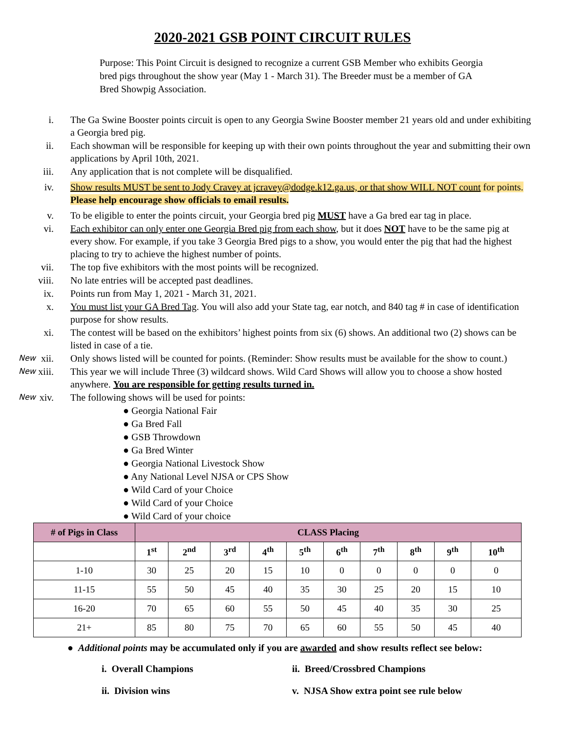2020-2021 GSB POINT CIRCUIT RULES
Purpose: This Point Circuit is designed to recognize a current GSB Member who exhibits Georgia bred pigs throughout the show year (May 1 - March 31). The Breeder must be a member of GA Bred Showpig Association.
i. The Ga Swine Booster points circuit is open to any Georgia Swine Booster member 21 years old and under exhibiting a Georgia bred pig.
ii. Each showman will be responsible for keeping up with their own points throughout the year and submitting their own applications by April 10th, 2021.
iii.
Any application that is not complete will be disqualified.
iv. Show results MUST be sent to Jody Cravey at jcravey@dodge.k12.ga.us, or that show WILL NOT count for points. Please help encourage show officials to email results.
v. To be eligible to enter the points circuit, your Georgia bred pig MUST have a Ga bred ear tag in place.
vi. Each exhibitor can only enter one Georgia Bred pig from each show, but it does NOT have to be the same pig at every show. For example, if you take 3 Georgia Bred pigs to a show, you would enter the pig that had the highest placing to try to achieve the highest number of points.
vii.
The top five exhibitors with the most points will be recognized.
viii.
No late entries will be accepted past deadlines.
ix. Points run from May 1, 2021 - March 31, 2021.
x. You must list your GA Bred Tag. You will also add your State tag, ear notch, and 840 tag # in case of identification purpose for show results.
xi. The contest will be based on the exhibitors’ highest points from six (6) shows. An additional two (2) shows can be listed in case of a tie.
New xii.
Only shows listed will be counted for points. (Reminder: Show results must be available for the show to count.)
New xiii.
This year we will include Three (3) wildcard shows. Wild Card Shows will allow you to choose a show hosted anywhere. You are responsible for getting results turned in.
New xiv.
The following shows will be used for points:
● Georgia National Fair
● Ga Bred Fall
● GSB Throwdown
● Ga Bred Winter
● Georgia National Livestock Show
● Any National Level NJSA or CPS Show
● Wild Card of your Choice
● Wild Card of your Choice
● Wild Card of your choice
| # of Pigs in Class | CLASS Placing | | | | | | | | | |
| --- | --- | --- | --- | --- | --- | --- | --- | --- | --- | --- |
| | 1<sup>st</sup> | 2<sup>nd</sup> | 3<sup>rd</sup> | 4<sup>th</sup> | 5<sup>th</sup> | 6<sup>th</sup> | 7<sup>th</sup> | 8<sup>th</sup> | 9<sup>th</sup> | 10<sup>th</sup> |
| 1-10 | 30 | 25 | 20 | 15 | 10 | 0 | 0 | 0 | 0 | 0 |
| 11-15 | 55 | 50 | 45 | 40 | 35 | 30 | 25 | 20 | 15 | 10 |
| 16-20 | 70 | 65 | 60 | 55 | 50 | 45 | 40 | 35 | 30 | 25 |
| 21+ | 85 | 80 | 75 | 70 | 65 | 60 | 55 | 50 | 45 | 40 |
● Additional points may be accumulated only if you are awarded and show results reflect see below:
i. Overall Champions
ii. Breed/Crossbred Champions
ii. Division wins
v. NJSA Show extra point see rule below